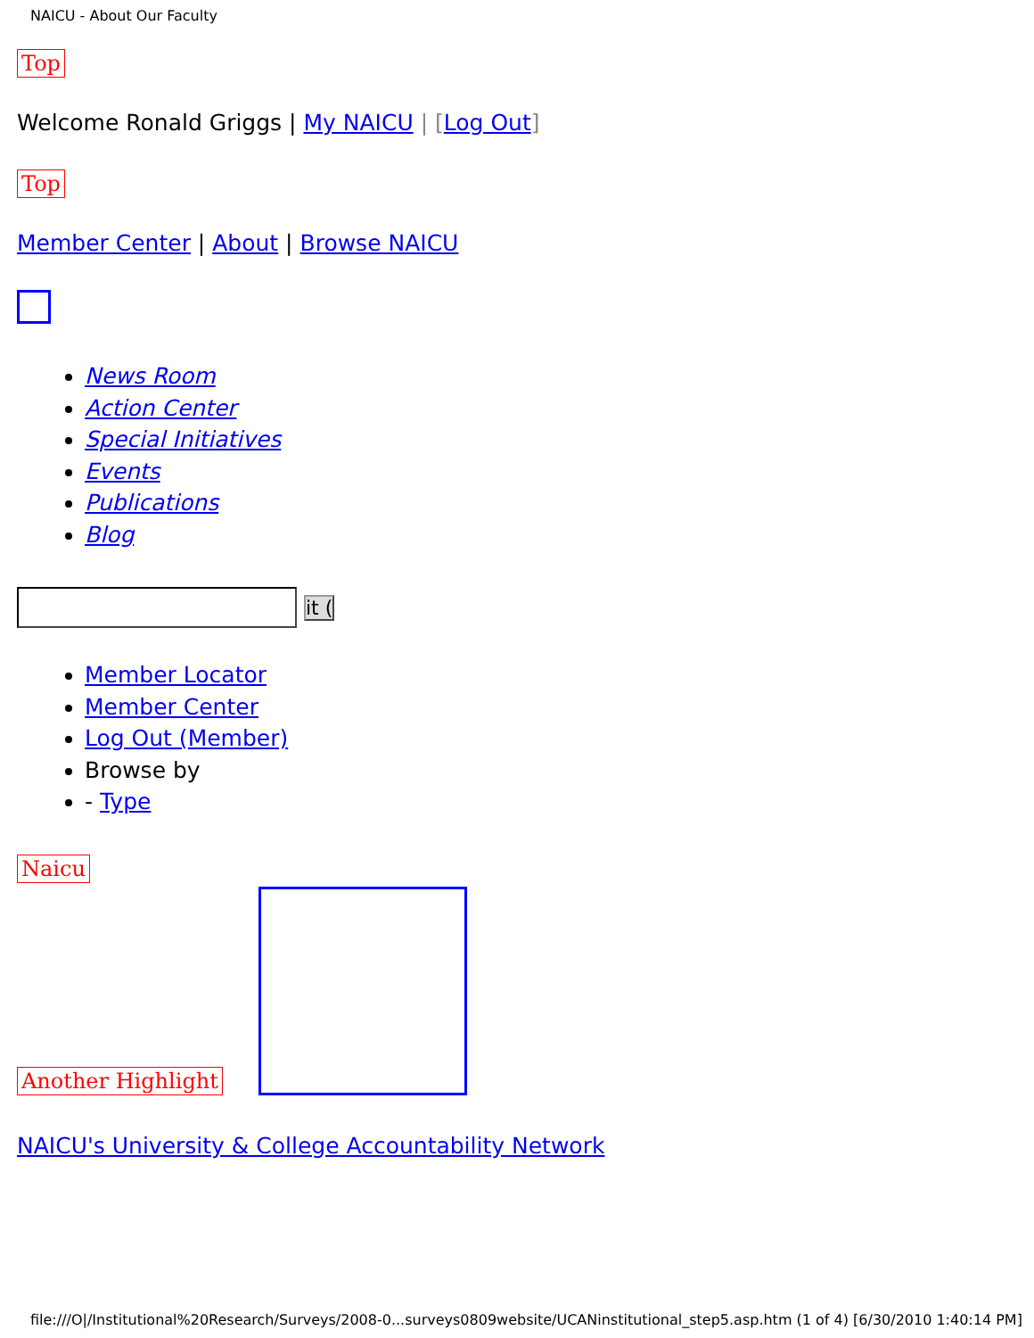NAICU - About Our Faculty
Top
Welcome Ronald Griggs | My NAICU | [Log Out]
Top
Member Center | About | Browse NAICU
News Room
Action Center
Special Initiatives
Events
Publications
Blog
it (
Member Locator
Member Center
Log Out (Member)
Browse by
- Type
Naicu
Another Highlight
NAICU's University & College Accountability Network
file:///O|/Institutional%20Research/Surveys/2008-0...surveys0809website/UCANinstitutional_step5.asp.htm (1 of 4) [6/30/2010 1:40:14 PM]